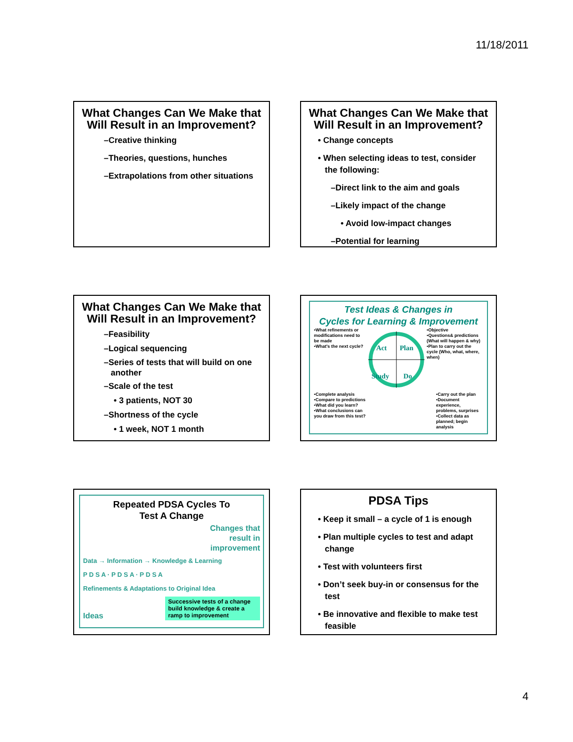11/18/2011
What Changes Can We Make that Will Result in an Improvement?
–Creative thinking
–Theories, questions, hunches
–Extrapolations from other situations
What Changes Can We Make that Will Result in an Improvement?
• Change concepts
• When selecting ideas to test, consider the following:
–Direct link to the aim and goals
–Likely impact of the change
• Avoid low-impact changes
–Potential for learning
What Changes Can We Make that Will Result in an Improvement?
–Feasibility
–Logical sequencing
–Series of tests that will build on one another
–Scale of the test
• 3 patients, NOT 30
–Shortness of the cycle
• 1 week, NOT 1 month
Test Ideas & Changes in
Cycles for Learning & Improvement
•What refinements or modifications need to be made
•What's the next cycle?
Act
Plan
Study
Do
•Objective
•Questions& predictions (What will happen & why)
•Plan to carry out the cycle (Who, what, where, when)
•Complete analysis
•Compare to predictions
•What did you learn?
•What conclusions can you draw from this test?
•Carry out the plan
•Document experience, problems, surprises
•Collect data as planned; begin analysis
Repeated PDSA Cycles To
Test A Change
Changes that
result in
improvement
Data → Information → Knowledge & Learning
P D S A · P D S A · P D S A
Refinements & Adaptations to Original Idea
Ideas Successive tests of a change build knowledge & create a ramp to improvement
PDSA Tips
• Keep it small – a cycle of 1 is enough
• Plan multiple cycles to test and adapt change
• Test with volunteers first
• Don’t seek buy-in or consensus for the test
• Be innovative and flexible to make test feasible
4